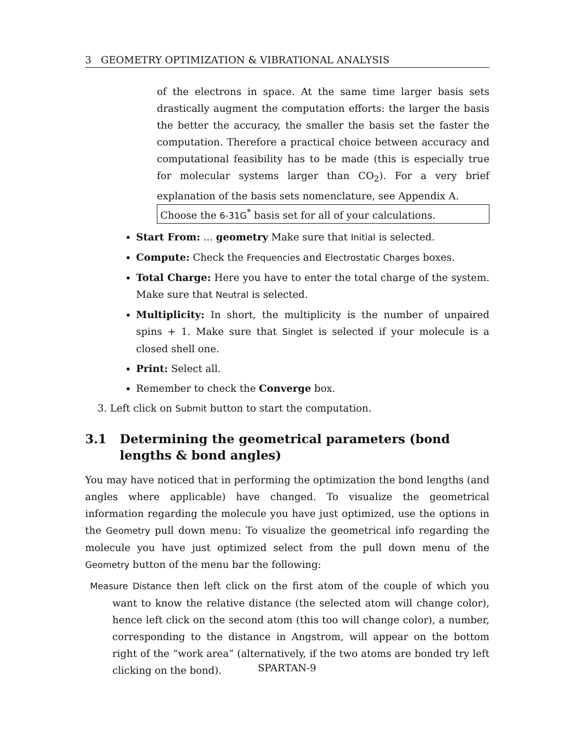3 GEOMETRY OPTIMIZATION & VIBRATIONAL ANALYSIS
of the electrons in space. At the same time larger basis sets drastically augment the computation efforts: the larger the basis the better the accuracy, the smaller the basis set the faster the computation. Therefore a practical choice between accuracy and computational feasibility has to be made (this is especially true for molecular systems larger than CO<sub>2</sub>). For a very brief explanation of the basis sets nomenclature, see Appendix A.
Choose the 6-31G<sup>*</sup> basis set for all of your calculations.
Start From: ... geometry Make sure that Initial is selected.
Compute: Check the Frequencies and Electrostatic Charges boxes.
Total Charge: Here you have to enter the total charge of the system. Make sure that Neutral is selected.
Multiplicity: In short, the multiplicity is the number of unpaired spins + 1. Make sure that Singlet is selected if your molecule is a closed shell one.
Print: Select all.
Remember to check the Converge box.
3. Left click on Submit button to start the computation.
3.1 Determining the geometrical parameters (bond lengths & bond angles)
You may have noticed that in performing the optimization the bond lengths (and angles where applicable) have changed. To visualize the geometrical information regarding the molecule you have just optimized, use the options in the Geometry pull down menu: To visualize the geometrical info regarding the molecule you have just optimized select from the pull down menu of the Geometry button of the menu bar the following:
Measure Distance then left click on the first atom of the couple of which you want to know the relative distance (the selected atom will change color), hence left click on the second atom (this too will change color), a number, corresponding to the distance in Angstrom, will appear on the bottom right of the “work area” (alternatively, if the two atoms are bonded try left clicking on the bond).
SPARTAN-9